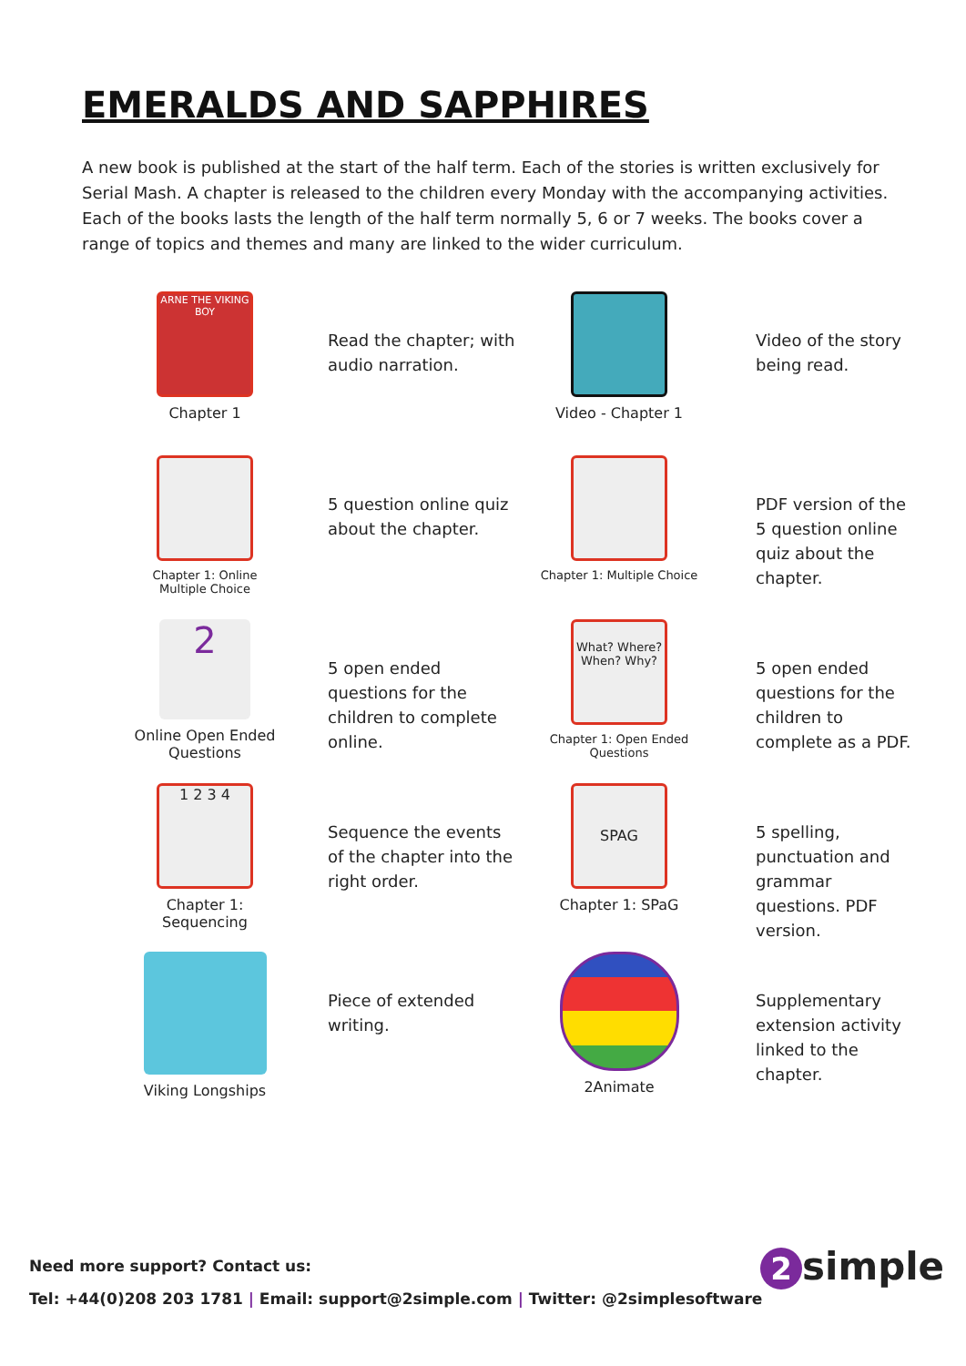EMERALDS AND SAPPHIRES
A new book is published at the start of the half term. Each of the stories is written exclusively for Serial Mash. A chapter is released to the children every Monday with the accompanying activities. Each of the books lasts the length of the half term normally 5, 6 or 7 weeks. The books cover a range of topics and themes and many are linked to the wider curriculum.
ARNE THE VIKING BOY
Chapter 1
Read the chapter; with audio narration.
Video - Chapter 1
Video of the story being read.
Chapter 1: Online Multiple Choice
5 question online quiz about the chapter.
Chapter 1: Multiple Choice
PDF version of the 5 question online quiz about the chapter.
2
Online Open Ended Questions
5 open ended questions for the children to complete online.
What? Where? When? Why?
Chapter 1: Open Ended Questions
5 open ended questions for the children to complete as a PDF.
1 2 3 4
Chapter 1: Sequencing
Sequence the events of the chapter into the right order.
SPAG
Chapter 1: SPaG
5 spelling, punctuation and grammar questions. PDF version.
Viking Longships
Piece of extended writing.
2Animate
Supplementary extension activity linked to the chapter.
Need more support? Contact us:
Tel: +44(0)208 203 1781 | Email: support@2simple.com | Twitter: @2simplesoftware
2 simple